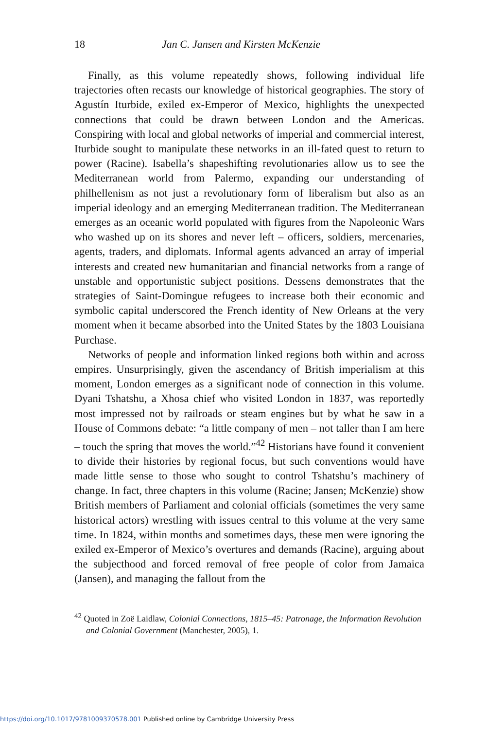18 Jan C. Jansen and Kirsten McKenzie
Finally, as this volume repeatedly shows, following individual life trajectories often recasts our knowledge of historical geographies. The story of Agustín Iturbide, exiled ex-Emperor of Mexico, highlights the unexpected connections that could be drawn between London and the Americas. Conspiring with local and global networks of imperial and commercial interest, Iturbide sought to manipulate these networks in an ill-fated quest to return to power (Racine). Isabella’s shapeshifting revolutionaries allow us to see the Mediterranean world from Palermo, expanding our understanding of philhellenism as not just a revolutionary form of liberalism but also as an imperial ideology and an emerging Mediterranean tradition. The Mediterranean emerges as an oceanic world populated with figures from the Napoleonic Wars who washed up on its shores and never left – officers, soldiers, mercenaries, agents, traders, and diplomats. Informal agents advanced an array of imperial interests and created new humanitarian and financial networks from a range of unstable and opportunistic subject positions. Dessens demonstrates that the strategies of Saint-Domingue refugees to increase both their economic and symbolic capital underscored the French identity of New Orleans at the very moment when it became absorbed into the United States by the 1803 Louisiana Purchase.
Networks of people and information linked regions both within and across empires. Unsurprisingly, given the ascendancy of British imperialism at this moment, London emerges as a significant node of connection in this volume. Dyani Tshatshu, a Xhosa chief who visited London in 1837, was reportedly most impressed not by railroads or steam engines but by what he saw in a House of Commons debate: “a little company of men – not taller than I am here – touch the spring that moves the world.”<sup>42</sup> Historians have found it convenient to divide their histories by regional focus, but such conventions would have made little sense to those who sought to control Tshatshu’s machinery of change. In fact, three chapters in this volume (Racine; Jansen; McKenzie) show British members of Parliament and colonial officials (sometimes the very same historical actors) wrestling with issues central to this volume at the very same time. In 1824, within months and sometimes days, these men were ignoring the exiled ex-Emperor of Mexico’s overtures and demands (Racine), arguing about the subjecthood and forced removal of free people of color from Jamaica (Jansen), and managing the fallout from the
<sup>42</sup> Quoted in Zoë Laidlaw, Colonial Connections, 1815–45: Patronage, the Information Revolution and Colonial Government (Manchester, 2005), 1.
https://doi.org/10.1017/9781009370578.001 Published online by Cambridge University Press